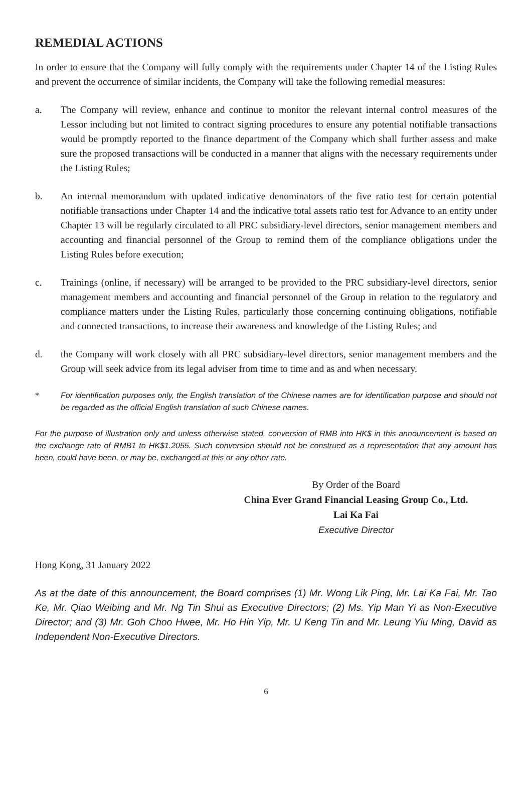REMEDIAL ACTIONS
In order to ensure that the Company will fully comply with the requirements under Chapter 14 of the Listing Rules and prevent the occurrence of similar incidents, the Company will take the following remedial measures:
a. The Company will review, enhance and continue to monitor the relevant internal control measures of the Lessor including but not limited to contract signing procedures to ensure any potential notifiable transactions would be promptly reported to the finance department of the Company which shall further assess and make sure the proposed transactions will be conducted in a manner that aligns with the necessary requirements under the Listing Rules;
b. An internal memorandum with updated indicative denominators of the five ratio test for certain potential notifiable transactions under Chapter 14 and the indicative total assets ratio test for Advance to an entity under Chapter 13 will be regularly circulated to all PRC subsidiary-level directors, senior management members and accounting and financial personnel of the Group to remind them of the compliance obligations under the Listing Rules before execution;
c. Trainings (online, if necessary) will be arranged to be provided to the PRC subsidiary-level directors, senior management members and accounting and financial personnel of the Group in relation to the regulatory and compliance matters under the Listing Rules, particularly those concerning continuing obligations, notifiable and connected transactions, to increase their awareness and knowledge of the Listing Rules; and
d. the Company will work closely with all PRC subsidiary-level directors, senior management members and the Group will seek advice from its legal adviser from time to time and as and when necessary.
* For identification purposes only, the English translation of the Chinese names are for identification purpose and should not be regarded as the official English translation of such Chinese names.
For the purpose of illustration only and unless otherwise stated, conversion of RMB into HK$ in this announcement is based on the exchange rate of RMB1 to HK$1.2055. Such conversion should not be construed as a representation that any amount has been, could have been, or may be, exchanged at this or any other rate.
By Order of the Board
China Ever Grand Financial Leasing Group Co., Ltd.
Lai Ka Fai
Executive Director
Hong Kong, 31 January 2022
As at the date of this announcement, the Board comprises (1) Mr. Wong Lik Ping, Mr. Lai Ka Fai, Mr. Tao Ke, Mr. Qiao Weibing and Mr. Ng Tin Shui as Executive Directors; (2) Ms. Yip Man Yi as Non-Executive Director; and (3) Mr. Goh Choo Hwee, Mr. Ho Hin Yip, Mr. U Keng Tin and Mr. Leung Yiu Ming, David as Independent Non-Executive Directors.
6